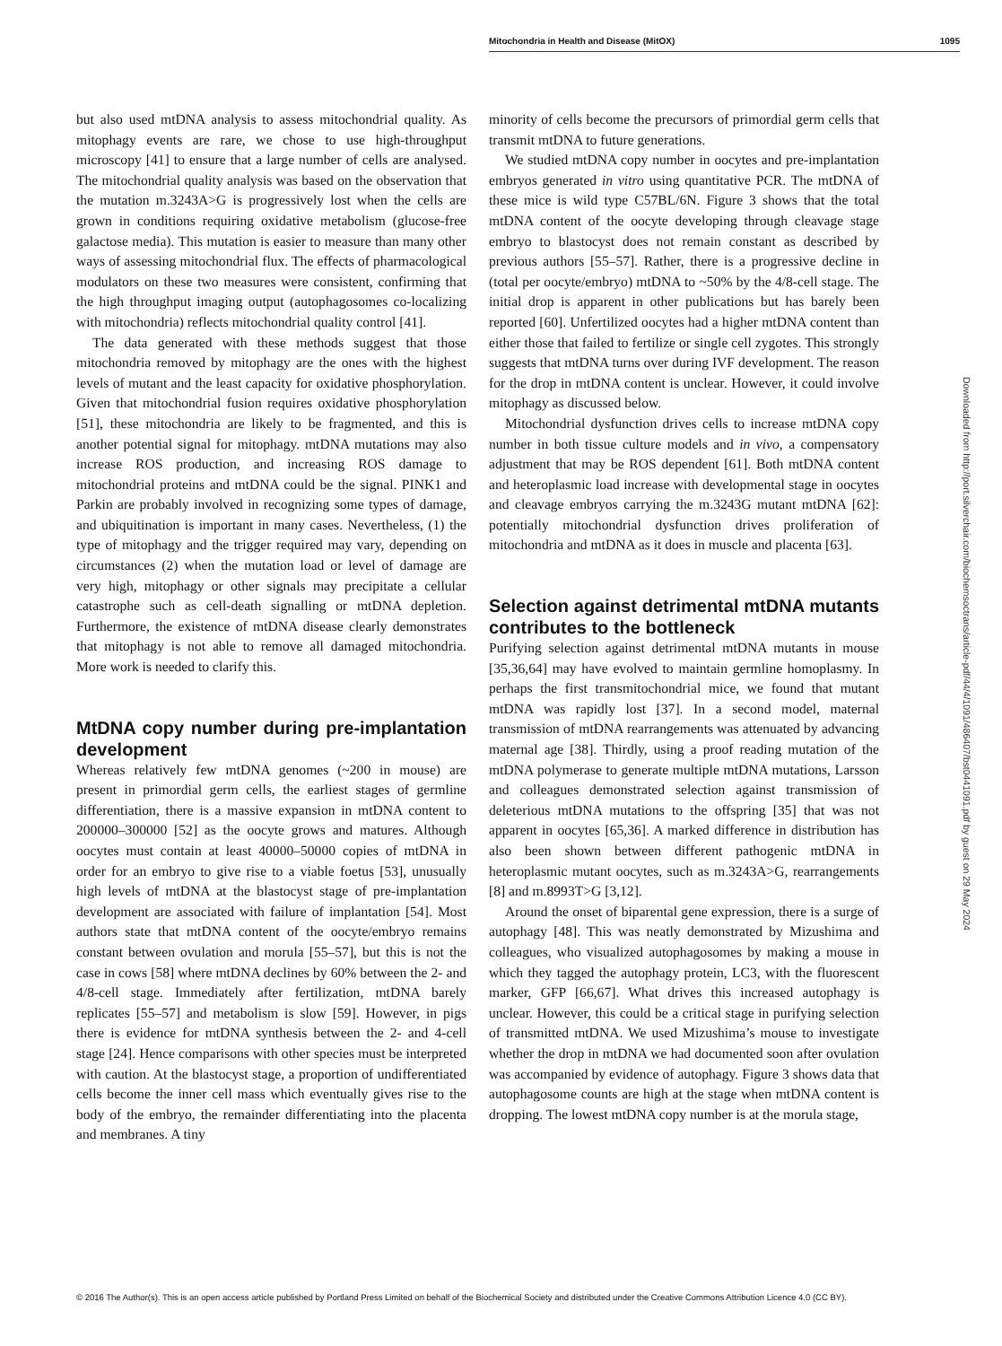Mitochondria in Health and Disease (MitOX) 1095
but also used mtDNA analysis to assess mitochondrial quality. As mitophagy events are rare, we chose to use high-throughput microscopy [41] to ensure that a large number of cells are analysed. The mitochondrial quality analysis was based on the observation that the mutation m.3243A>G is progressively lost when the cells are grown in conditions requiring oxidative metabolism (glucose-free galactose media). This mutation is easier to measure than many other ways of assessing mitochondrial flux. The effects of pharmacological modulators on these two measures were consistent, confirming that the high throughput imaging output (autophagosomes co-localizing with mitochondria) reflects mitochondrial quality control [41].
The data generated with these methods suggest that those mitochondria removed by mitophagy are the ones with the highest levels of mutant and the least capacity for oxidative phosphorylation. Given that mitochondrial fusion requires oxidative phosphorylation [51], these mitochondria are likely to be fragmented, and this is another potential signal for mitophagy. mtDNA mutations may also increase ROS production, and increasing ROS damage to mitochondrial proteins and mtDNA could be the signal. PINK1 and Parkin are probably involved in recognizing some types of damage, and ubiquitination is important in many cases. Nevertheless, (1) the type of mitophagy and the trigger required may vary, depending on circumstances (2) when the mutation load or level of damage are very high, mitophagy or other signals may precipitate a cellular catastrophe such as cell-death signalling or mtDNA depletion. Furthermore, the existence of mtDNA disease clearly demonstrates that mitophagy is not able to remove all damaged mitochondria. More work is needed to clarify this.
MtDNA copy number during pre-implantation development
Whereas relatively few mtDNA genomes (~200 in mouse) are present in primordial germ cells, the earliest stages of germline differentiation, there is a massive expansion in mtDNA content to 200000–300000 [52] as the oocyte grows and matures. Although oocytes must contain at least 40000–50000 copies of mtDNA in order for an embryo to give rise to a viable foetus [53], unusually high levels of mtDNA at the blastocyst stage of pre-implantation development are associated with failure of implantation [54]. Most authors state that mtDNA content of the oocyte/embryo remains constant between ovulation and morula [55–57], but this is not the case in cows [58] where mtDNA declines by 60% between the 2- and 4/8-cell stage. Immediately after fertilization, mtDNA barely replicates [55–57] and metabolism is slow [59]. However, in pigs there is evidence for mtDNA synthesis between the 2- and 4-cell stage [24]. Hence comparisons with other species must be interpreted with caution. At the blastocyst stage, a proportion of undifferentiated cells become the inner cell mass which eventually gives rise to the body of the embryo, the remainder differentiating into the placenta and membranes. A tiny
minority of cells become the precursors of primordial germ cells that transmit mtDNA to future generations.
We studied mtDNA copy number in oocytes and pre-implantation embryos generated in vitro using quantitative PCR. The mtDNA of these mice is wild type C57BL/6N. Figure 3 shows that the total mtDNA content of the oocyte developing through cleavage stage embryo to blastocyst does not remain constant as described by previous authors [55–57]. Rather, there is a progressive decline in (total per oocyte/embryo) mtDNA to ~50% by the 4/8-cell stage. The initial drop is apparent in other publications but has barely been reported [60]. Unfertilized oocytes had a higher mtDNA content than either those that failed to fertilize or single cell zygotes. This strongly suggests that mtDNA turns over during IVF development. The reason for the drop in mtDNA content is unclear. However, it could involve mitophagy as discussed below.
Mitochondrial dysfunction drives cells to increase mtDNA copy number in both tissue culture models and in vivo, a compensatory adjustment that may be ROS dependent [61]. Both mtDNA content and heteroplasmic load increase with developmental stage in oocytes and cleavage embryos carrying the m.3243G mutant mtDNA [62]: potentially mitochondrial dysfunction drives proliferation of mitochondria and mtDNA as it does in muscle and placenta [63].
Selection against detrimental mtDNA mutants contributes to the bottleneck
Purifying selection against detrimental mtDNA mutants in mouse [35,36,64] may have evolved to maintain germline homoplasmy. In perhaps the first transmitochondrial mice, we found that mutant mtDNA was rapidly lost [37]. In a second model, maternal transmission of mtDNA rearrangements was attenuated by advancing maternal age [38]. Thirdly, using a proof reading mutation of the mtDNA polymerase to generate multiple mtDNA mutations, Larsson and colleagues demonstrated selection against transmission of deleterious mtDNA mutations to the offspring [35] that was not apparent in oocytes [65,36]. A marked difference in distribution has also been shown between different pathogenic mtDNA in heteroplasmic mutant oocytes, such as m.3243A>G, rearrangements [8] and m.8993T>G [3,12].
Around the onset of biparental gene expression, there is a surge of autophagy [48]. This was neatly demonstrated by Mizushima and colleagues, who visualized autophagosomes by making a mouse in which they tagged the autophagy protein, LC3, with the fluorescent marker, GFP [66,67]. What drives this increased autophagy is unclear. However, this could be a critical stage in purifying selection of transmitted mtDNA. We used Mizushima’s mouse to investigate whether the drop in mtDNA we had documented soon after ovulation was accompanied by evidence of autophagy. Figure 3 shows data that autophagosome counts are high at the stage when mtDNA content is dropping. The lowest mtDNA copy number is at the morula stage,
Downloaded from http://port.silverchair.com/biochemsoctrans/article-pdf/44/4/1091/486407/bst0441091.pdf by guest on 29 May 2024
© 2016 The Author(s). This is an open access article published by Portland Press Limited on behalf of the Biochemical Society and distributed under the Creative Commons Attribution Licence 4.0 (CC BY).